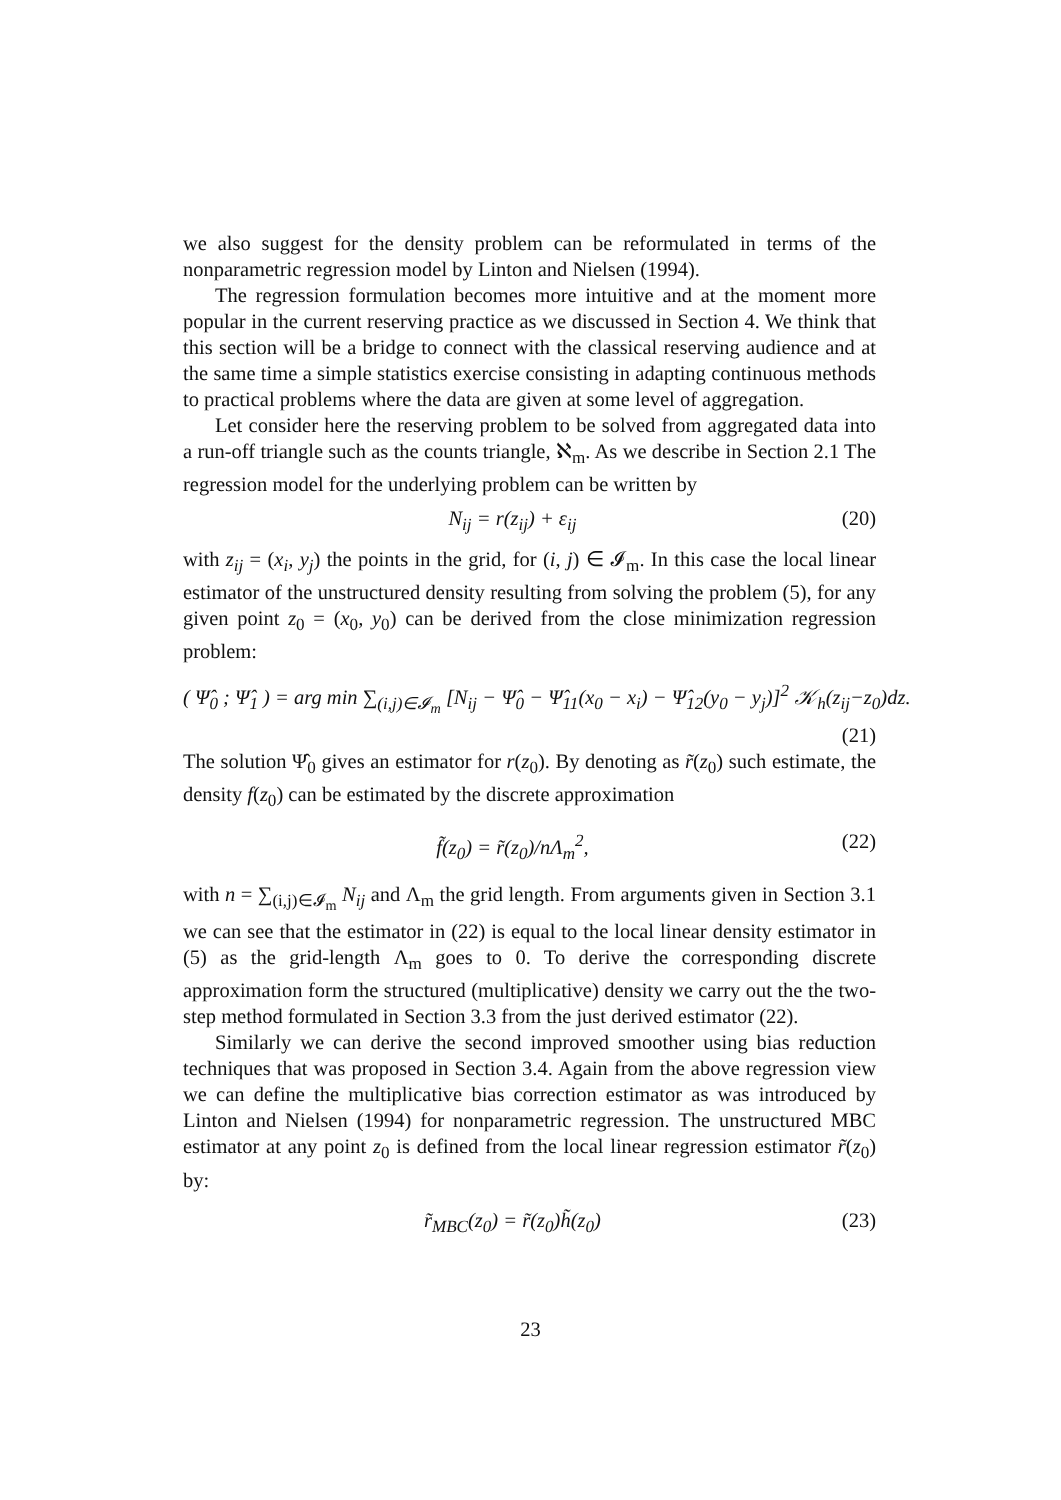we also suggest for the density problem can be reformulated in terms of the nonparametric regression model by Linton and Nielsen (1994).
The regression formulation becomes more intuitive and at the moment more popular in the current reserving practice as we discussed in Section 4. We think that this section will be a bridge to connect with the classical reserving audience and at the same time a simple statistics exercise consisting in adapting continuous methods to practical problems where the data are given at some level of aggregation.
Let consider here the reserving problem to be solved from aggregated data into a run-off triangle such as the counts triangle, ℵ<sub>m</sub>. As we describe in Section 2.1 The regression model for the underlying problem can be written by
N<sub>ij</sub> = r(z<sub>ij</sub>) + ε<sub>ij</sub> (20)
with z<sub>ij</sub> = (x<sub>i</sub>, y<sub>j</sub>) the points in the grid, for (i, j) ∈ 𝓘<sub>m</sub>. In this case the local linear estimator of the unstructured density resulting from solving the problem (5), for any given point z<sub>0</sub> = (x<sub>0</sub>, y<sub>0</sub>) can be derived from the close minimization regression problem:
( Ψ̂<sub>0</sub> ; Ψ̂<sub>1</sub> ) = arg min ∑<sub>(i,j)∈𝓘<sub>m</sub></sub> [N<sub>ij</sub> − Ψ̂<sub>0</sub> − Ψ̂<sub>11</sub>(x<sub>0</sub> − x<sub>i</sub>) − Ψ̂<sub>12</sub>(y<sub>0</sub> − y<sub>j</sub>)]<sup>2</sup> 𝒦<sub>h</sub>(z<sub>ij</sub>−z<sub>0</sub>)dz.
(21)
The solution Ψ̂<sub>0</sub> gives an estimator for r(z<sub>0</sub>). By denoting as r̃(z<sub>0</sub>) such estimate, the density f(z<sub>0</sub>) can be estimated by the discrete approximation
f̃(z<sub>0</sub>) = r̃(z<sub>0</sub>)/nΛ<sub>m</sub><sup>2</sup>, (22)
with n = ∑<sub>(i,j)∈𝓘<sub>m</sub></sub> N<sub>ij</sub> and Λ<sub>m</sub> the grid length. From arguments given in Section 3.1 we can see that the estimator in (22) is equal to the local linear density estimator in (5) as the grid-length Λ<sub>m</sub> goes to 0. To derive the corresponding discrete approximation form the structured (multiplicative) density we carry out the the two-step method formulated in Section 3.3 from the just derived estimator (22).
Similarly we can derive the second improved smoother using bias reduction techniques that was proposed in Section 3.4. Again from the above regression view we can define the multiplicative bias correction estimator as was introduced by Linton and Nielsen (1994) for nonparametric regression. The unstructured MBC estimator at any point z<sub>0</sub> is defined from the local linear regression estimator r̃(z<sub>0</sub>) by:
r̃<sub>MBC</sub>(z<sub>0</sub>) = r̃(z<sub>0</sub>)h̃(z<sub>0</sub>) (23)
23